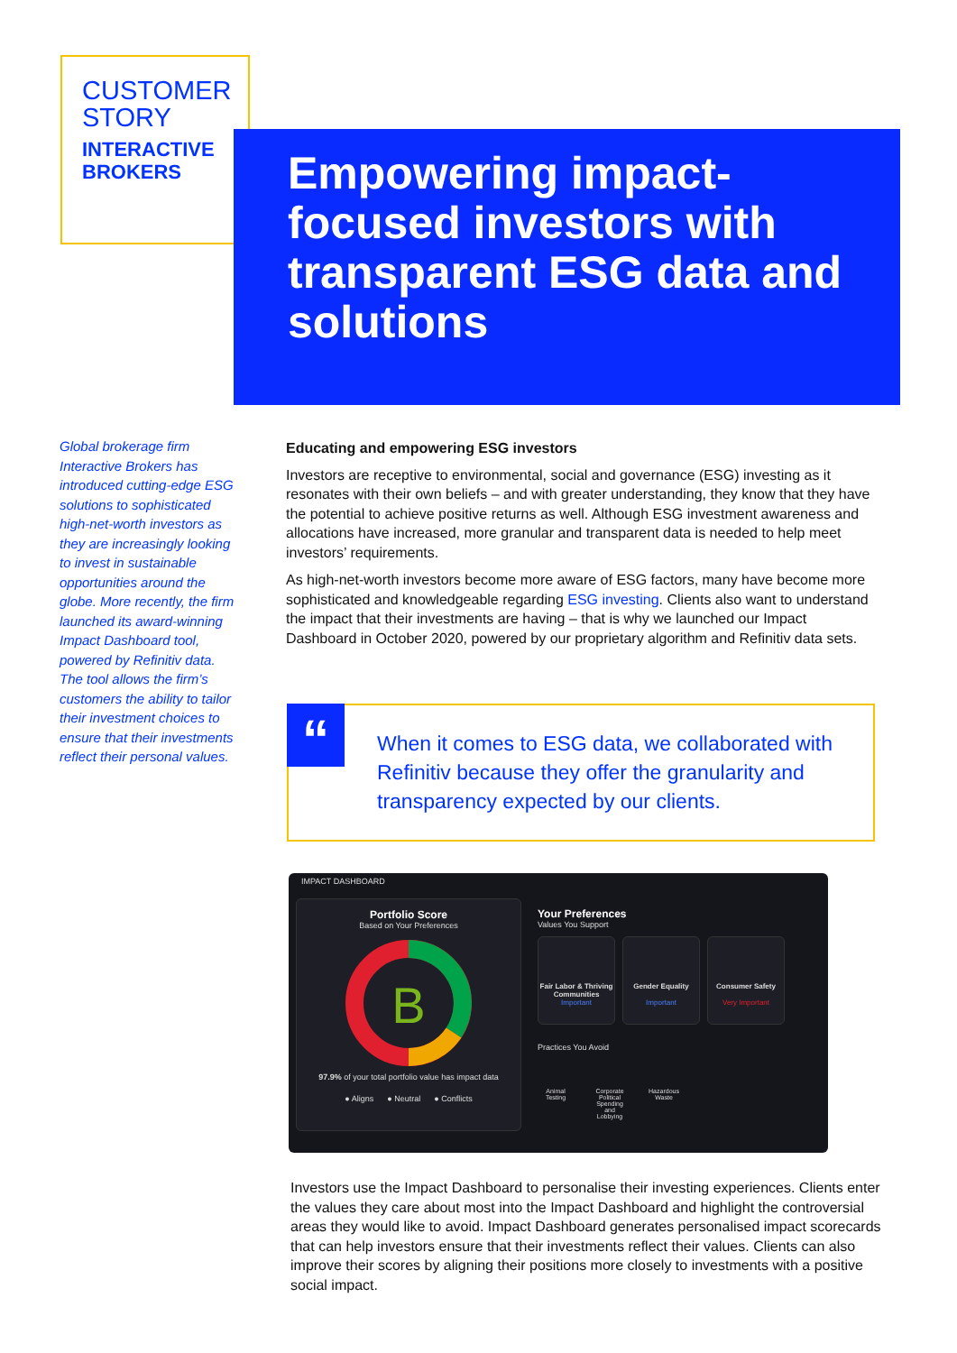CUSTOMER
STORY
INTERACTIVE
BROKERS
Empowering impact-focused investors with transparent ESG data and solutions
Global brokerage firm Interactive Brokers has introduced cutting-edge ESG solutions to sophisticated high-net-worth investors as they are increasingly looking to invest in sustainable opportunities around the globe. More recently, the firm launched its award-winning Impact Dashboard tool, powered by Refinitiv data. The tool allows the firm’s customers the ability to tailor their investment choices to ensure that their investments reflect their personal values.
Educating and empowering ESG investors
Investors are receptive to environmental, social and governance (ESG) investing as it resonates with their own beliefs – and with greater understanding, they know that they have the potential to achieve positive returns as well. Although ESG investment awareness and allocations have increased, more granular and transparent data is needed to help meet investors’ requirements.
As high-net-worth investors become more aware of ESG factors, many have become more sophisticated and knowledgeable regarding ESG investing. Clients also want to understand the impact that their investments are having – that is why we launched our Impact Dashboard in October 2020, powered by our proprietary algorithm and Refinitiv data sets.
“
When it comes to ESG data, we collaborated with Refinitiv because they offer the granularity and transparency expected by our clients.
IMPACT DASHBOARD
Portfolio Score
Based on Your Preferences
B
97.9% of your total portfolio value has impact data
● Aligns ● Neutral ● Conflicts
Your Preferences
Values You Support
Fair Labor & Thriving Communities
Important
Gender Equality
Important
Consumer Safety
Very Important
Practices You Avoid
Animal Testing
Corporate Political Spending and Lobbying
Hazardous Waste
Investors use the Impact Dashboard to personalise their investing experiences. Clients enter the values they care about most into the Impact Dashboard and highlight the controversial areas they would like to avoid. Impact Dashboard generates personalised impact scorecards that can help investors ensure that their investments reflect their values. Clients can also improve their scores by aligning their positions more closely to investments with a positive social impact.